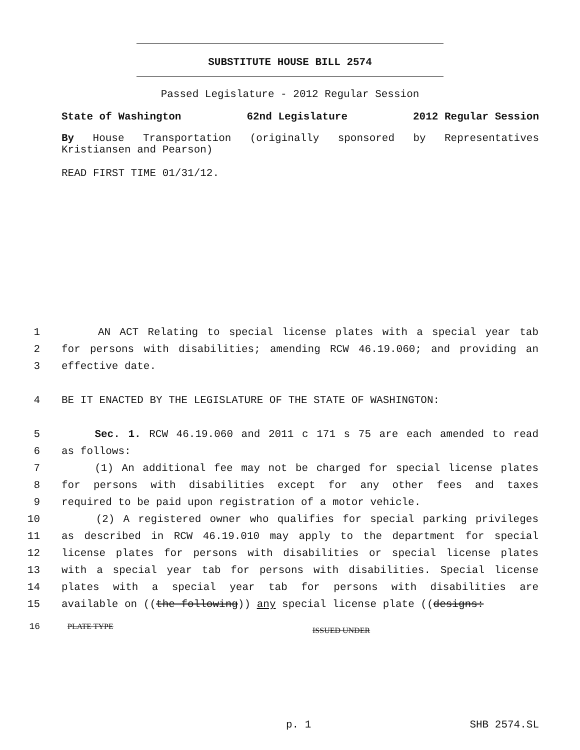SUBSTITUTE HOUSE BILL 2574
Passed Legislature - 2012 Regular Session
State of Washington 62nd Legislature 2012 Regular Session
By House Transportation (originally sponsored by Representatives Kristiansen and Pearson)
READ FIRST TIME 01/31/12.
1 AN ACT Relating to special license plates with a special year tab
2 for persons with disabilities; amending RCW 46.19.060; and providing an
3 effective date.
4 BE IT ENACTED BY THE LEGISLATURE OF THE STATE OF WASHINGTON:
5 Sec. 1. RCW 46.19.060 and 2011 c 171 s 75 are each amended to read
6 as follows:
7 (1) An additional fee may not be charged for special license plates
8 for persons with disabilities except for any other fees and taxes
9 required to be paid upon registration of a motor vehicle.
10 (2) A registered owner who qualifies for special parking privileges
11 as described in RCW 46.19.010 may apply to the department for special
12 license plates for persons with disabilities or special license plates
13 with a special year tab for persons with disabilities. Special license
14 plates with a special year tab for persons with disabilities are
15 available on ((the following)) any special license plate ((designs:
16 PLATE TYPE ISSUED UNDER
p. 1 SHB 2574.SL